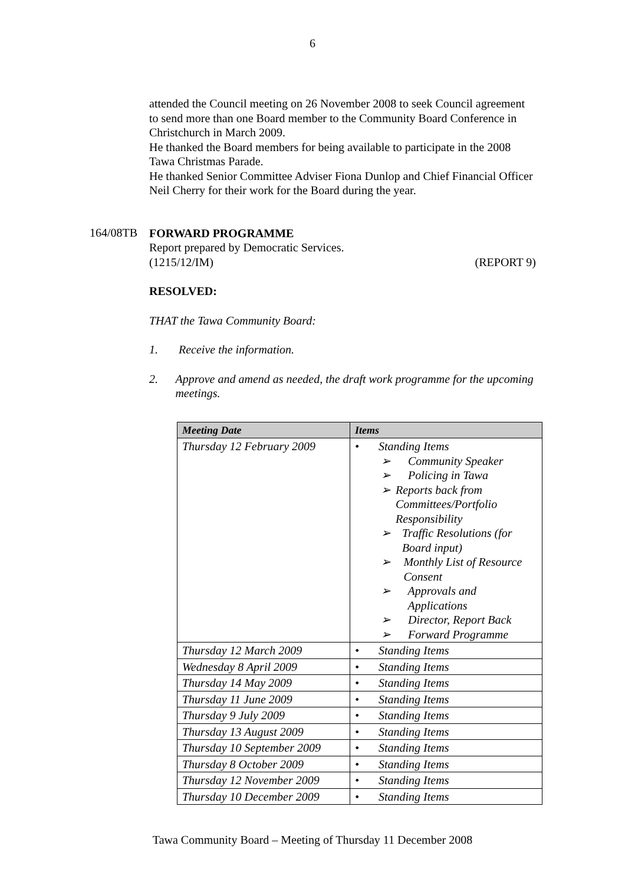6
attended the Council meeting on 26 November 2008 to seek Council agreement to send more than one Board member to the Community Board Conference in Christchurch in March 2009.
He thanked the Board members for being available to participate in the 2008 Tawa Christmas Parade.
He thanked Senior Committee Adviser Fiona Dunlop and Chief Financial Officer Neil Cherry for their work for the Board during the year.
164/08TB
FORWARD PROGRAMME
Report prepared by Democratic Services.
(1215/12/IM) (REPORT 9)
RESOLVED:
THAT the Tawa Community Board:
1. Receive the information.
2. Approve and amend as needed, the draft work programme for the upcoming meetings.
| Meeting Date | Items |
| --- | --- |
| Thursday 12 February 2009 | • Standing Items ➢ Community Speaker ➢ Policing in Tawa ➢ Reports back from Committees/Portfolio Responsibility ➢ Traffic Resolutions (for Board input) ➢ Monthly List of Resource Consent ➢ Approvals and Applications ➢ Director, Report Back ➢ Forward Programme |
| Thursday 12 March 2009 | • Standing Items |
| Wednesday 8 April 2009 | • Standing Items |
| Thursday 14 May 2009 | • Standing Items |
| Thursday 11 June 2009 | • Standing Items |
| Thursday 9 July 2009 | • Standing Items |
| Thursday 13 August 2009 | • Standing Items |
| Thursday 10 September 2009 | • Standing Items |
| Thursday 8 October 2009 | • Standing Items |
| Thursday 12 November 2009 | • Standing Items |
| Thursday 10 December 2009 | • Standing Items |
Tawa Community Board – Meeting of Thursday 11 December 2008